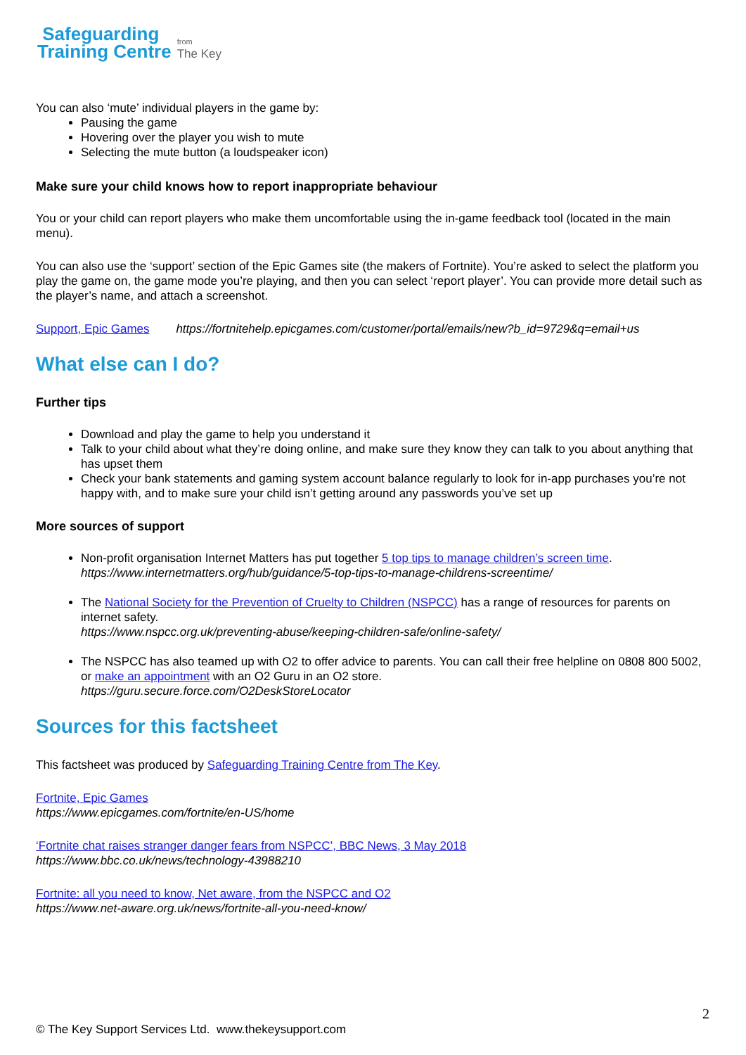Safeguarding
Training Centre
from
The Key
You can also ‘mute’ individual players in the game by:
Pausing the game
Hovering over the player you wish to mute
Selecting the mute button (a loudspeaker icon)
Make sure your child knows how to report inappropriate behaviour
You or your child can report players who make them uncomfortable using the in-game feedback tool (located in the main menu).
You can also use the ‘support’ section of the Epic Games site (the makers of Fortnite). You’re asked to select the platform you play the game on, the game mode you’re playing, and then you can select ‘report player’. You can provide more detail such as the player’s name, and attach a screenshot.
Support, Epic Games https://fortnitehelp.epicgames.com/customer/portal/emails/new?b_id=9729&q=email+us
What else can I do?
Further tips
Download and play the game to help you understand it
Talk to your child about what they’re doing online, and make sure they know they can talk to you about anything that has upset them
Check your bank statements and gaming system account balance regularly to look for in-app purchases you’re not happy with, and to make sure your child isn’t getting around any passwords you’ve set up
More sources of support
Non-profit organisation Internet Matters has put together 5 top tips to manage children’s screen time.
https://www.internetmatters.org/hub/guidance/5-top-tips-to-manage-childrens-screentime/
The National Society for the Prevention of Cruelty to Children (NSPCC) has a range of resources for parents on internet safety.
https://www.nspcc.org.uk/preventing-abuse/keeping-children-safe/online-safety/
The NSPCC has also teamed up with O2 to offer advice to parents. You can call their free helpline on 0808 800 5002, or make an appointment with an O2 Guru in an O2 store.
https://guru.secure.force.com/O2DeskStoreLocator
Sources for this factsheet
This factsheet was produced by Safeguarding Training Centre from The Key.
Fortnite, Epic Games
https://www.epicgames.com/fortnite/en-US/home
‘Fortnite chat raises stranger danger fears from NSPCC’, BBC News, 3 May 2018
https://www.bbc.co.uk/news/technology-43988210
Fortnite: all you need to know, Net aware, from the NSPCC and O2
https://www.net-aware.org.uk/news/fortnite-all-you-need-know/
2
© The Key Support Services Ltd. www.thekeysupport.com